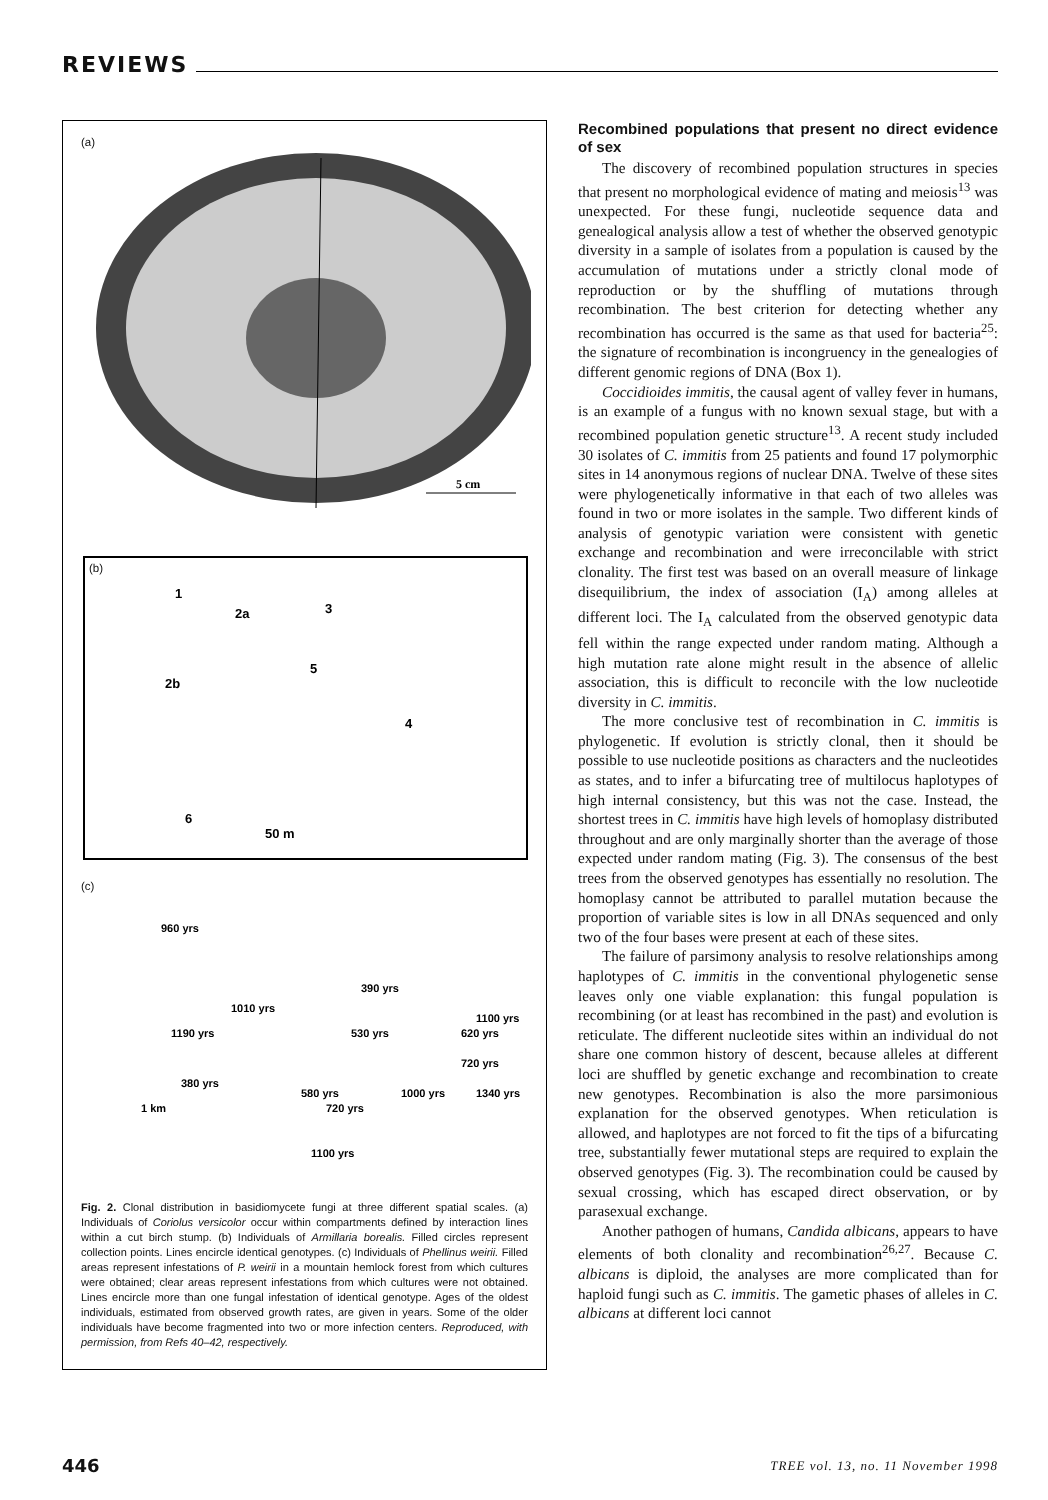REVIEWS
(a)
5 cm
(b)
1
2a
3
2b
5
4
6
50 m
(c)
960 yrs
1010 yrs
390 yrs
1100 yrs
1190 yrs
530 yrs
620 yrs
720 yrs
380 yrs
580 yrs
1000 yrs
1340 yrs
720 yrs
1 km
1100 yrs
Fig. 2. Clonal distribution in basidiomycete fungi at three different spatial scales. (a) Individuals of Coriolus versicolor occur within compartments defined by interaction lines within a cut birch stump. (b) Individuals of Armillaria borealis. Filled circles represent collection points. Lines encircle identical genotypes. (c) Individuals of Phellinus weirii. Filled areas represent infestations of P. weirii in a mountain hemlock forest from which cultures were obtained; clear areas represent infestations from which cultures were not obtained. Lines encircle more than one fungal infestation of identical genotype. Ages of the oldest individuals, estimated from observed growth rates, are given in years. Some of the older individuals have become fragmented into two or more infection centers. Reproduced, with permission, from Refs 40–42, respectively.
Recombined populations that present no direct evidence of sex
The discovery of recombined population structures in species that present no morphological evidence of mating and meiosis<sup>13</sup> was unexpected. For these fungi, nucleotide sequence data and genealogical analysis allow a test of whether the observed genotypic diversity in a sample of isolates from a population is caused by the accumulation of mutations under a strictly clonal mode of reproduction or by the shuffling of mutations through recombination. The best criterion for detecting whether any recombination has occurred is the same as that used for bacteria<sup>25</sup>: the signature of recombination is incongruency in the genealogies of different genomic regions of DNA (Box 1).
Coccidioides immitis, the causal agent of valley fever in humans, is an example of a fungus with no known sexual stage, but with a recombined population genetic structure<sup>13</sup>. A recent study included 30 isolates of C. immitis from 25 patients and found 17 polymorphic sites in 14 anonymous regions of nuclear DNA. Twelve of these sites were phylogenetically informative in that each of two alleles was found in two or more isolates in the sample. Two different kinds of analysis of genotypic variation were consistent with genetic exchange and recombination and were irreconcilable with strict clonality. The first test was based on an overall measure of linkage disequilibrium, the index of association (I<sub>A</sub>) among alleles at different loci. The I<sub>A</sub> calculated from the observed genotypic data fell within the range expected under random mating. Although a high mutation rate alone might result in the absence of allelic association, this is difficult to reconcile with the low nucleotide diversity in C. immitis.
The more conclusive test of recombination in C. immitis is phylogenetic. If evolution is strictly clonal, then it should be possible to use nucleotide positions as characters and the nucleotides as states, and to infer a bifurcating tree of multilocus haplotypes of high internal consistency, but this was not the case. Instead, the shortest trees in C. immitis have high levels of homoplasy distributed throughout and are only marginally shorter than the average of those expected under random mating (Fig. 3). The consensus of the best trees from the observed genotypes has essentially no resolution. The homoplasy cannot be attributed to parallel mutation because the proportion of variable sites is low in all DNAs sequenced and only two of the four bases were present at each of these sites.
The failure of parsimony analysis to resolve relationships among haplotypes of C. immitis in the conventional phylogenetic sense leaves only one viable explanation: this fungal population is recombining (or at least has recombined in the past) and evolution is reticulate. The different nucleotide sites within an individual do not share one common history of descent, because alleles at different loci are shuffled by genetic exchange and recombination to create new genotypes. Recombination is also the more parsimonious explanation for the observed genotypes. When reticulation is allowed, and haplotypes are not forced to fit the tips of a bifurcating tree, substantially fewer mutational steps are required to explain the observed genotypes (Fig. 3). The recombination could be caused by sexual crossing, which has escaped direct observation, or by parasexual exchange.
Another pathogen of humans, Candida albicans, appears to have elements of both clonality and recombination<sup>26,27</sup>. Because C. albicans is diploid, the analyses are more complicated than for haploid fungi such as C. immitis. The gametic phases of alleles in C. albicans at different loci cannot
446 TREE vol. 13, no. 11 November 1998